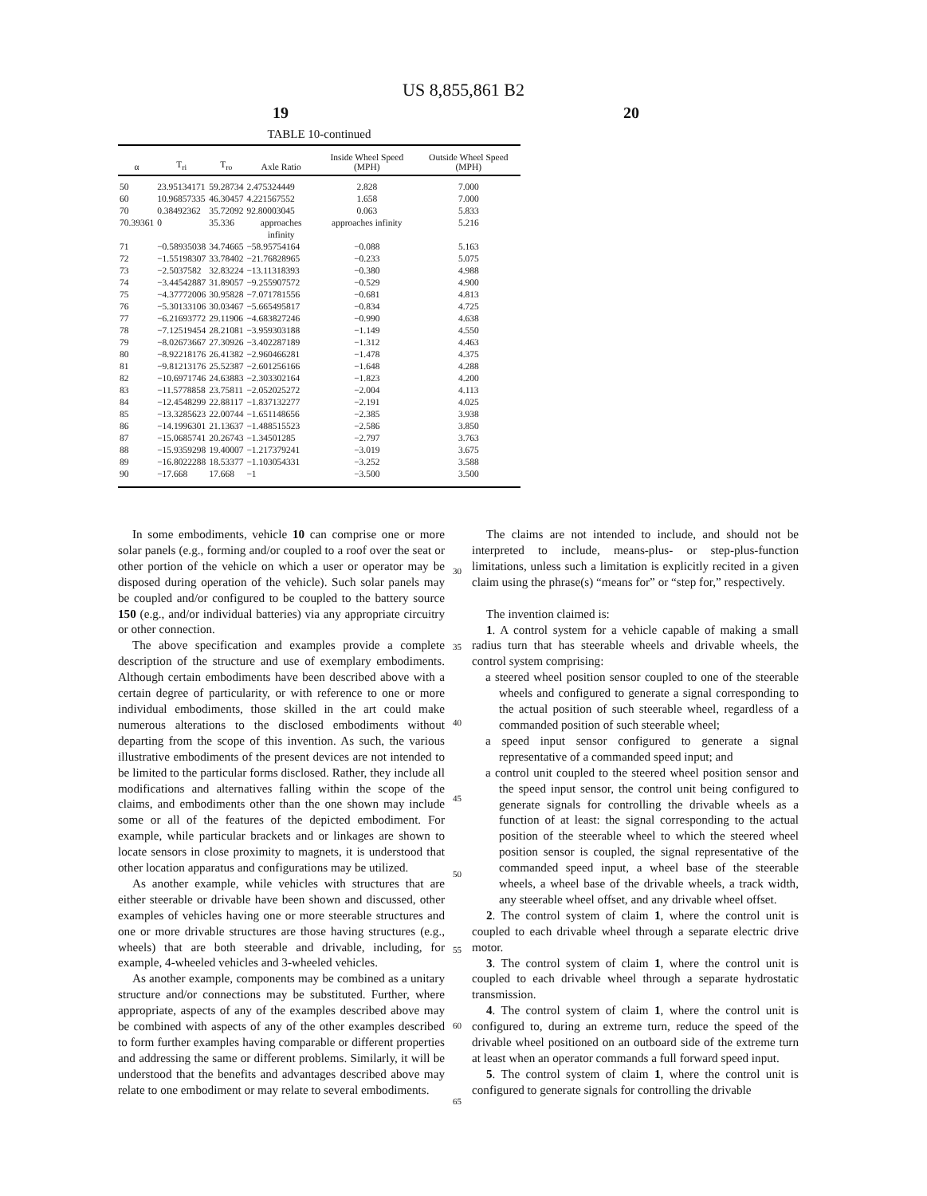US 8,855,861 B2
19 20
TABLE 10-continued
| α | T<sub>ri</sub> | T<sub>ro</sub> | Axle Ratio | Inside Wheel Speed (MPH) | Outside Wheel Speed (MPH) |
| --- | --- | --- | --- | --- | --- |
| 50 | 23.95134171 | 59.28734 | 2.475324449 | 2.828 | 7.000 |
| 60 | 10.96857335 | 46.30457 | 4.221567552 | 1.658 | 7.000 |
| 70 | 0.38492362 | 35.72092 | 92.80003045 | 0.063 | 5.833 |
| 70.39361 | 0 | 35.336 | approaches infinity | approaches infinity | 5.216 |
| 71 | −0.58935038 | 34.74665 | −58.95754164 | −0.088 | 5.163 |
| 72 | −1.55198307 | 33.78402 | −21.76828965 | −0.233 | 5.075 |
| 73 | −2.5037582 | 32.83224 | −13.11318393 | −0.380 | 4.988 |
| 74 | −3.44542887 | 31.89057 | −9.255907572 | −0.529 | 4.900 |
| 75 | −4.37772006 | 30.95828 | −7.071781556 | −0.681 | 4.813 |
| 76 | −5.30133106 | 30.03467 | −5.665495817 | −0.834 | 4.725 |
| 77 | −6.21693772 | 29.11906 | −4.683827246 | −0.990 | 4.638 |
| 78 | −7.12519454 | 28.21081 | −3.959303188 | −1.149 | 4.550 |
| 79 | −8.02673667 | 27.30926 | −3.402287189 | −1.312 | 4.463 |
| 80 | −8.92218176 | 26.41382 | −2.960466281 | −1.478 | 4.375 |
| 81 | −9.81213176 | 25.52387 | −2.601256166 | −1.648 | 4.288 |
| 82 | −10.6971746 | 24.63883 | −2.303302164 | −1.823 | 4.200 |
| 83 | −11.5778858 | 23.75811 | −2.052025272 | −2.004 | 4.113 |
| 84 | −12.4548299 | 22.88117 | −1.837132277 | −2.191 | 4.025 |
| 85 | −13.3285623 | 22.00744 | −1.651148656 | −2.385 | 3.938 |
| 86 | −14.1996301 | 21.13637 | −1.488515523 | −2.586 | 3.850 |
| 87 | −15.0685741 | 20.26743 | −1.34501285 | −2.797 | 3.763 |
| 88 | −15.9359298 | 19.40007 | −1.217379241 | −3.019 | 3.675 |
| 89 | −16.8022288 | 18.53377 | −1.103054331 | −3.252 | 3.588 |
| 90 | −17.668 | 17.668 | −1 | −3.500 | 3.500 |
In some embodiments, vehicle 10 can comprise one or more solar panels (e.g., forming and/or coupled to a roof over the seat or other portion of the vehicle on which a user or operator may be disposed during operation of the vehicle). Such solar panels may be coupled and/or configured to be coupled to the battery source 150 (e.g., and/or individual batteries) via any appropriate circuitry or other connection.
The above specification and examples provide a complete description of the structure and use of exemplary embodiments. Although certain embodiments have been described above with a certain degree of particularity, or with reference to one or more individual embodiments, those skilled in the art could make numerous alterations to the disclosed embodiments without departing from the scope of this invention. As such, the various illustrative embodiments of the present devices are not intended to be limited to the particular forms disclosed. Rather, they include all modifications and alternatives falling within the scope of the claims, and embodiments other than the one shown may include some or all of the features of the depicted embodiment. For example, while particular brackets and or linkages are shown to locate sensors in close proximity to magnets, it is understood that other location apparatus and configurations may be utilized.
As another example, while vehicles with structures that are either steerable or drivable have been shown and discussed, other examples of vehicles having one or more steerable structures and one or more drivable structures are those having structures (e.g., wheels) that are both steerable and drivable, including, for example, 4-wheeled vehicles and 3-wheeled vehicles.
As another example, components may be combined as a unitary structure and/or connections may be substituted. Further, where appropriate, aspects of any of the examples described above may be combined with aspects of any of the other examples described to form further examples having comparable or different properties and addressing the same or different problems. Similarly, it will be understood that the benefits and advantages described above may relate to one embodiment or may relate to several embodiments.
30
35
40
45
50
55
60
65
The claims are not intended to include, and should not be interpreted to include, means-plus- or step-plus-function limitations, unless such a limitation is explicitly recited in a given claim using the phrase(s) “means for” or “step for,” respectively.
The invention claimed is:
1. A control system for a vehicle capable of making a small radius turn that has steerable wheels and drivable wheels, the control system comprising:
a steered wheel position sensor coupled to one of the steerable wheels and configured to generate a signal corresponding to the actual position of such steerable wheel, regardless of a commanded position of such steerable wheel;
a speed input sensor configured to generate a signal representative of a commanded speed input; and
a control unit coupled to the steered wheel position sensor and the speed input sensor, the control unit being configured to generate signals for controlling the drivable wheels as a function of at least: the signal corresponding to the actual position of the steerable wheel to which the steered wheel position sensor is coupled, the signal representative of the commanded speed input, a wheel base of the steerable wheels, a wheel base of the drivable wheels, a track width, any steerable wheel offset, and any drivable wheel offset.
2. The control system of claim 1, where the control unit is coupled to each drivable wheel through a separate electric drive motor.
3. The control system of claim 1, where the control unit is coupled to each drivable wheel through a separate hydrostatic transmission.
4. The control system of claim 1, where the control unit is configured to, during an extreme turn, reduce the speed of the drivable wheel positioned on an outboard side of the extreme turn at least when an operator commands a full forward speed input.
5. The control system of claim 1, where the control unit is configured to generate signals for controlling the drivable